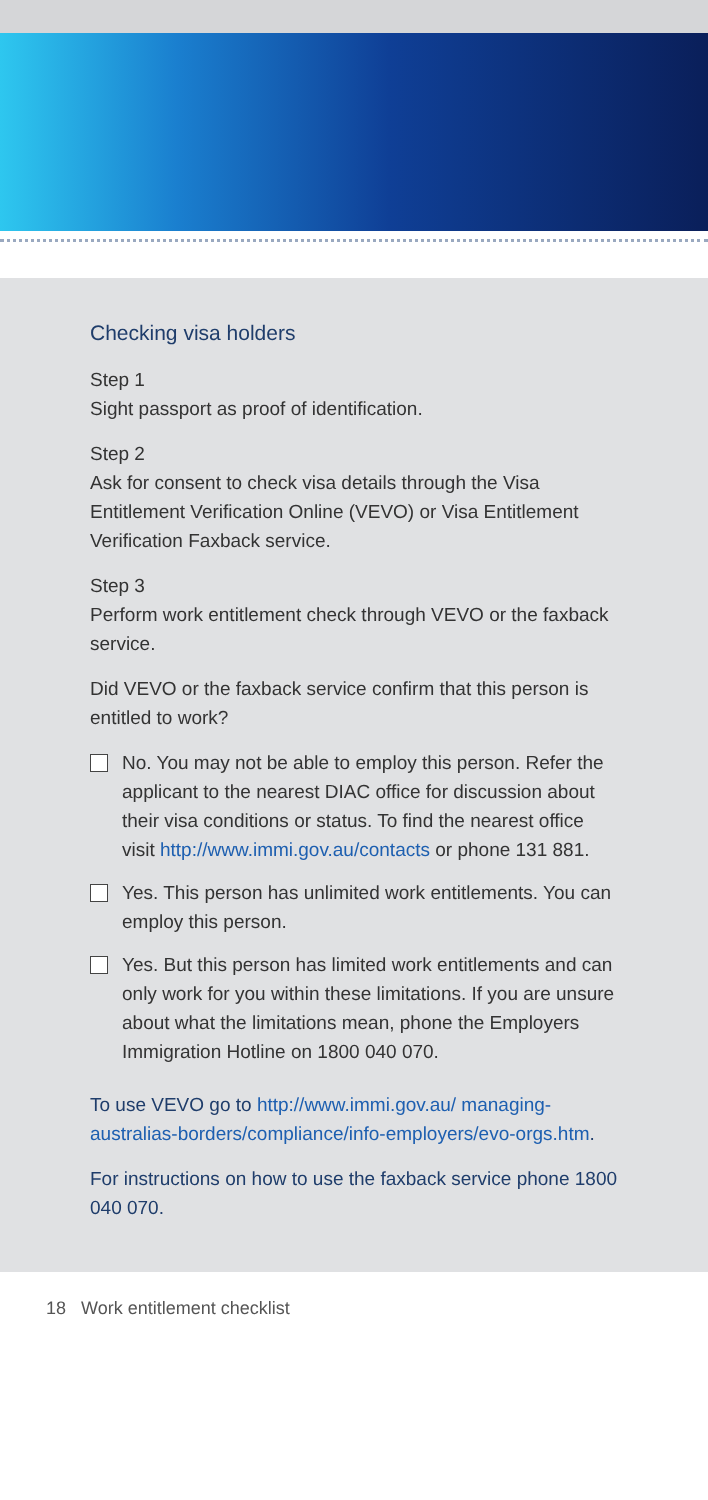Checking visa holders
Step 1
Sight passport as proof of identification.
Step 2
Ask for consent to check visa details through the Visa Entitlement Verification Online (VEVO) or Visa Entitlement Verification Faxback service.
Step 3
Perform work entitlement check through VEVO or the faxback service.
Did VEVO or the faxback service confirm that this person is entitled to work?
No. You may not be able to employ this person. Refer the applicant to the nearest DIAC office for discussion about their visa conditions or status. To find the nearest office visit http://www.immi.gov.au/contacts or phone 131 881.
Yes. This person has unlimited work entitlements. You can employ this person.
Yes. But this person has limited work entitlements and can only work for you within these limitations. If you are unsure about what the limitations mean, phone the Employers Immigration Hotline on 1800 040 070.
To use VEVO go to http://www.immi.gov.au/ managing-australias-borders/compliance/info-employers/evo-orgs.htm.
For instructions on how to use the faxback service phone 1800 040 070.
18 Work entitlement checklist